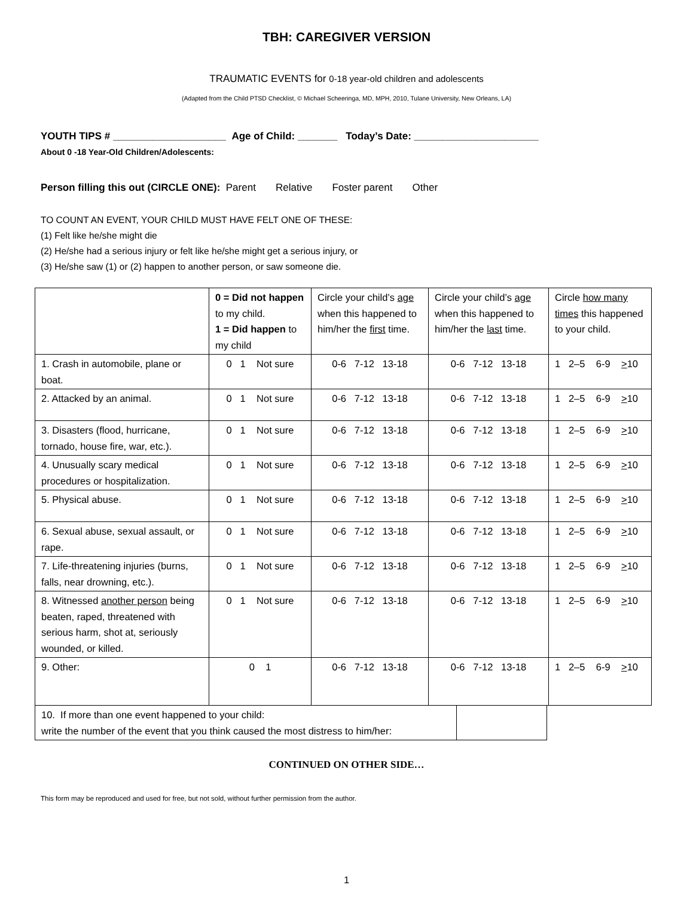TBH: CAREGIVER VERSION
TRAUMATIC EVENTS for 0-18 year-old children and adolescents
(Adapted from the Child PTSD Checklist, © Michael Scheeringa, MD, MPH, 2010, Tulane University, New Orleans, LA)
YOUTH TIPS # ____________________ Age of Child: _______ Today’s Date: ______________________
About 0 -18 Year-Old Children/Adolescents:
Person filling this out (CIRCLE ONE): Parent Relative Foster parent Other
TO COUNT AN EVENT, YOUR CHILD MUST HAVE FELT ONE OF THESE:
(1) Felt like he/she might die
(2) He/she had a serious injury or felt like he/she might get a serious injury, or
(3) He/she saw (1) or (2) happen to another person, or saw someone die.
| | 0 = Did not happen to my child. 1 = Did happen to my child | Circle your child’s age when this happened to him/her the first time. | Circle your child’s age when this happened to him/her the last time. | Circle how many times this happened to your child. |
| 1. Crash in automobile, plane or boat. | 0 1 Not sure | 0-6 7-12 13-18 | 0-6 7-12 13-18 | 1 2–5 6-9 > 10 |
| 2. Attacked by an animal. | 0 1 Not sure | 0-6 7-12 13-18 | 0-6 7-12 13-18 | 1 2–5 6-9 > 10 |
| 3. Disasters (flood, hurricane, tornado, house fire, war, etc.). | 0 1 Not sure | 0-6 7-12 13-18 | 0-6 7-12 13-18 | 1 2–5 6-9 > 10 |
| 4. Unusually scary medical procedures or hospitalization. | 0 1 Not sure | 0-6 7-12 13-18 | 0-6 7-12 13-18 | 1 2–5 6-9 > 10 |
| 5. Physical abuse. | 0 1 Not sure | 0-6 7-12 13-18 | 0-6 7-12 13-18 | 1 2–5 6-9 > 10 |
| 6. Sexual abuse, sexual assault, or rape. | 0 1 Not sure | 0-6 7-12 13-18 | 0-6 7-12 13-18 | 1 2–5 6-9 > 10 |
| 7. Life-threatening injuries (burns, falls, near drowning, etc.). | 0 1 Not sure | 0-6 7-12 13-18 | 0-6 7-12 13-18 | 1 2–5 6-9 > 10 |
| 8. Witnessed another person being beaten, raped, threatened with serious harm, shot at, seriously wounded, or killed. | 0 1 Not sure | 0-6 7-12 13-18 | 0-6 7-12 13-18 | 1 2–5 6-9 > 10 |
| 9. Other: | 0 1 | 0-6 7-12 13-18 | 0-6 7-12 13-18 | 1 2–5 6-9 > 10 |
| 10. If more than one event happened to your child: write the number of the event that you think caused the most distress to him/her: | |
CONTINUED ON OTHER SIDE…
This form may be reproduced and used for free, but not sold, without further permission from the author.
1